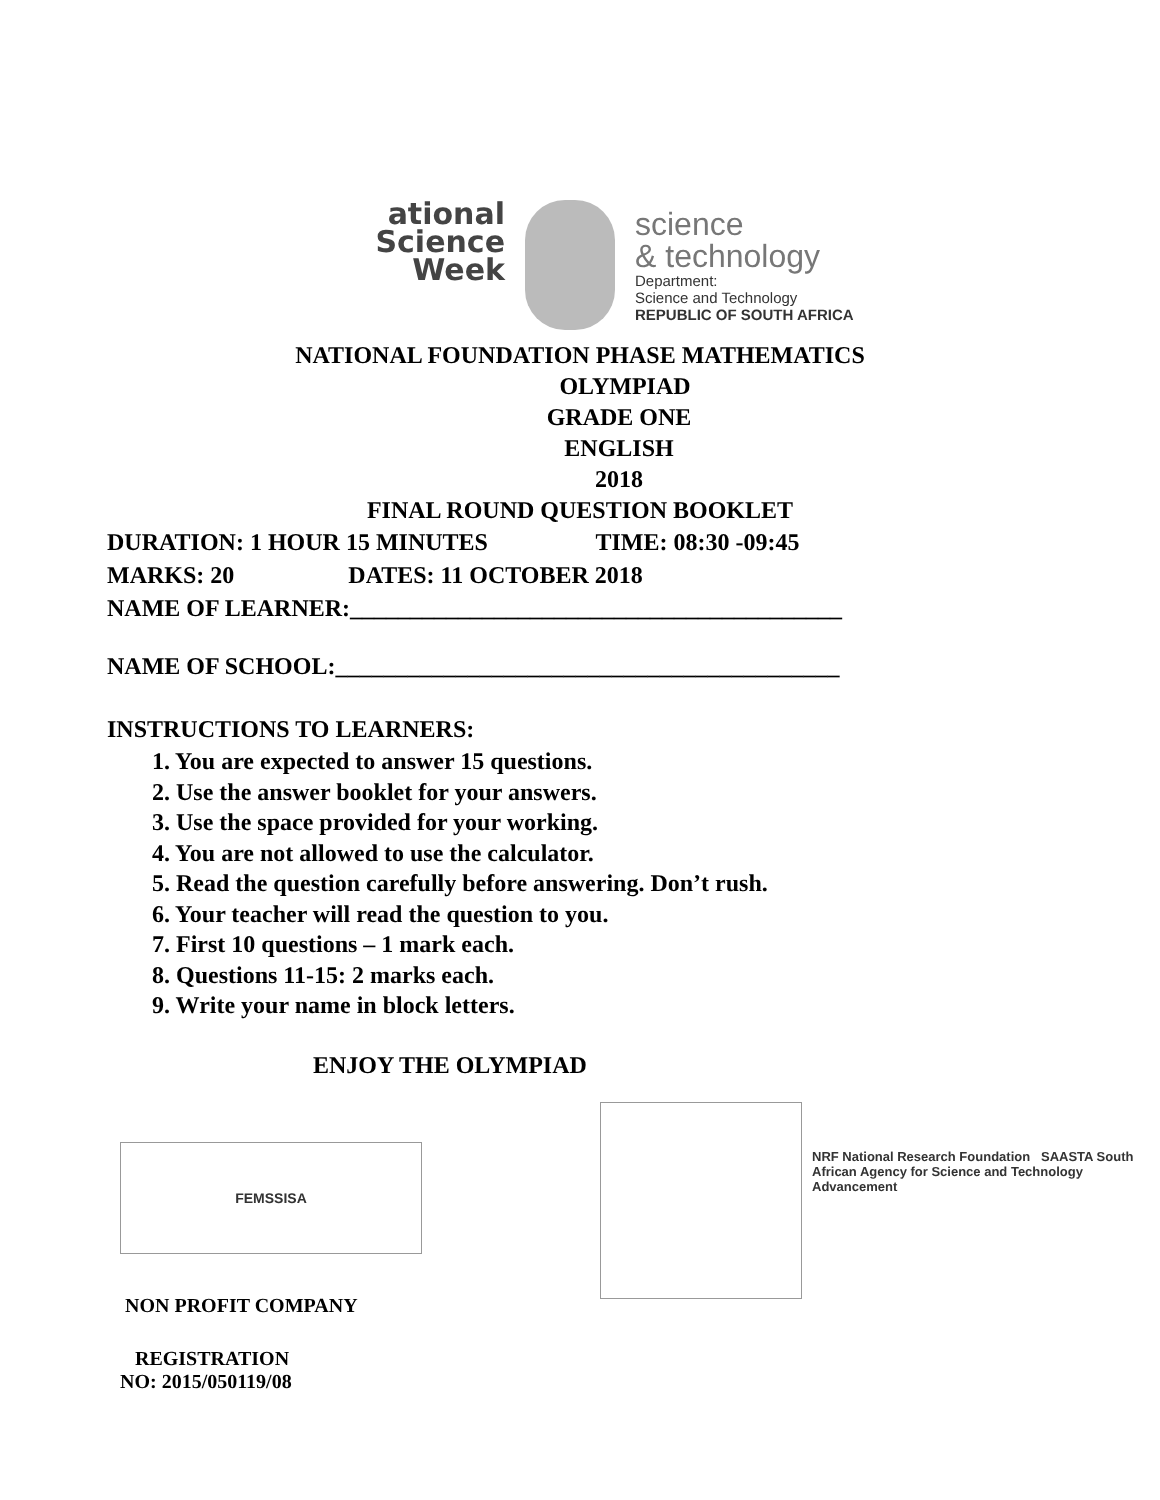ational
Science
Week
science
& technology
Department:
Science and Technology
REPUBLIC OF SOUTH AFRICA
NATIONAL FOUNDATION PHASE MATHEMATICS
OLYMPIAD
GRADE ONE
ENGLISH
2018
FINAL ROUND QUESTION BOOKLET
DURATION: 1 HOUR 15 MINUTES TIME: 08:30 -09:45
MARKS: 20 DATES: 11 OCTOBER 2018
NAME OF LEARNER:_________________________________________
NAME OF SCHOOL:__________________________________________
INSTRUCTIONS TO LEARNERS:
1. You are expected to answer 15 questions.
2. Use the answer booklet for your answers.
3. Use the space provided for your working.
4. You are not allowed to use the calculator.
5. Read the question carefully before answering. Don’t rush.
6. Your teacher will read the question to you.
7. First 10 questions – 1 mark each.
8. Questions 11-15: 2 marks each.
9. Write your name in block letters.
ENJOY THE OLYMPIAD
FEMSSISA
NON PROFIT COMPANY
REGISTRATION
NO: 2015/050119/08
NRF National Research Foundation SAASTA South African Agency for Science and Technology Advancement